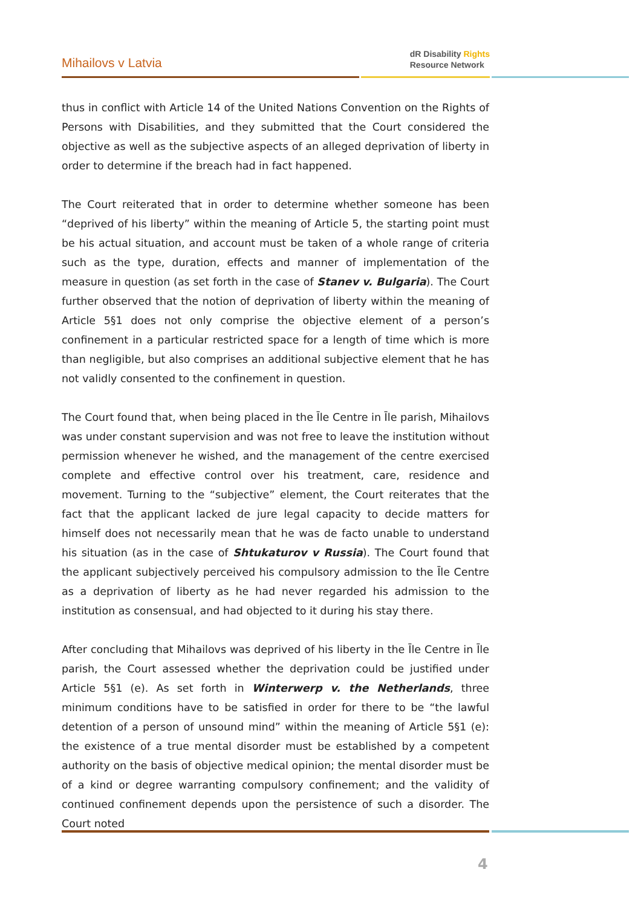Mihailovs v Latvia
dR Disability Rights
Resource Network
thus in conflict with Article 14 of the United Nations Convention on the Rights of Persons with Disabilities, and they submitted that the Court considered the objective as well as the subjective aspects of an alleged deprivation of liberty in order to determine if the breach had in fact happened.
The Court reiterated that in order to determine whether someone has been “deprived of his liberty” within the meaning of Article 5, the starting point must be his actual situation, and account must be taken of a whole range of criteria such as the type, duration, effects and manner of implementation of the measure in question (as set forth in the case of Stanev v. Bulgaria). The Court further observed that the notion of deprivation of liberty within the meaning of Article 5§1 does not only comprise the objective element of a person’s confinement in a particular restricted space for a length of time which is more than negligible, but also comprises an additional subjective element that he has not validly consented to the confinement in question.
The Court found that, when being placed in the Īle Centre in Īle parish, Mihailovs was under constant supervision and was not free to leave the institution without permission whenever he wished, and the management of the centre exercised complete and effective control over his treatment, care, residence and movement. Turning to the “subjective” element, the Court reiterates that the fact that the applicant lacked de jure legal capacity to decide matters for himself does not necessarily mean that he was de facto unable to understand his situation (as in the case of Shtukaturov v Russia). The Court found that the applicant subjectively perceived his compulsory admission to the Īle Centre as a deprivation of liberty as he had never regarded his admission to the institution as consensual, and had objected to it during his stay there.
After concluding that Mihailovs was deprived of his liberty in the Īle Centre in Īle parish, the Court assessed whether the deprivation could be justified under Article 5§1 (e). As set forth in Winterwerp v. the Netherlands, three minimum conditions have to be satisfied in order for there to be “the lawful detention of a person of unsound mind” within the meaning of Article 5§1 (e): the existence of a true mental disorder must be established by a competent authority on the basis of objective medical opinion; the mental disorder must be of a kind or degree warranting compulsory confinement; and the validity of continued confinement depends upon the persistence of such a disorder. The Court noted
4